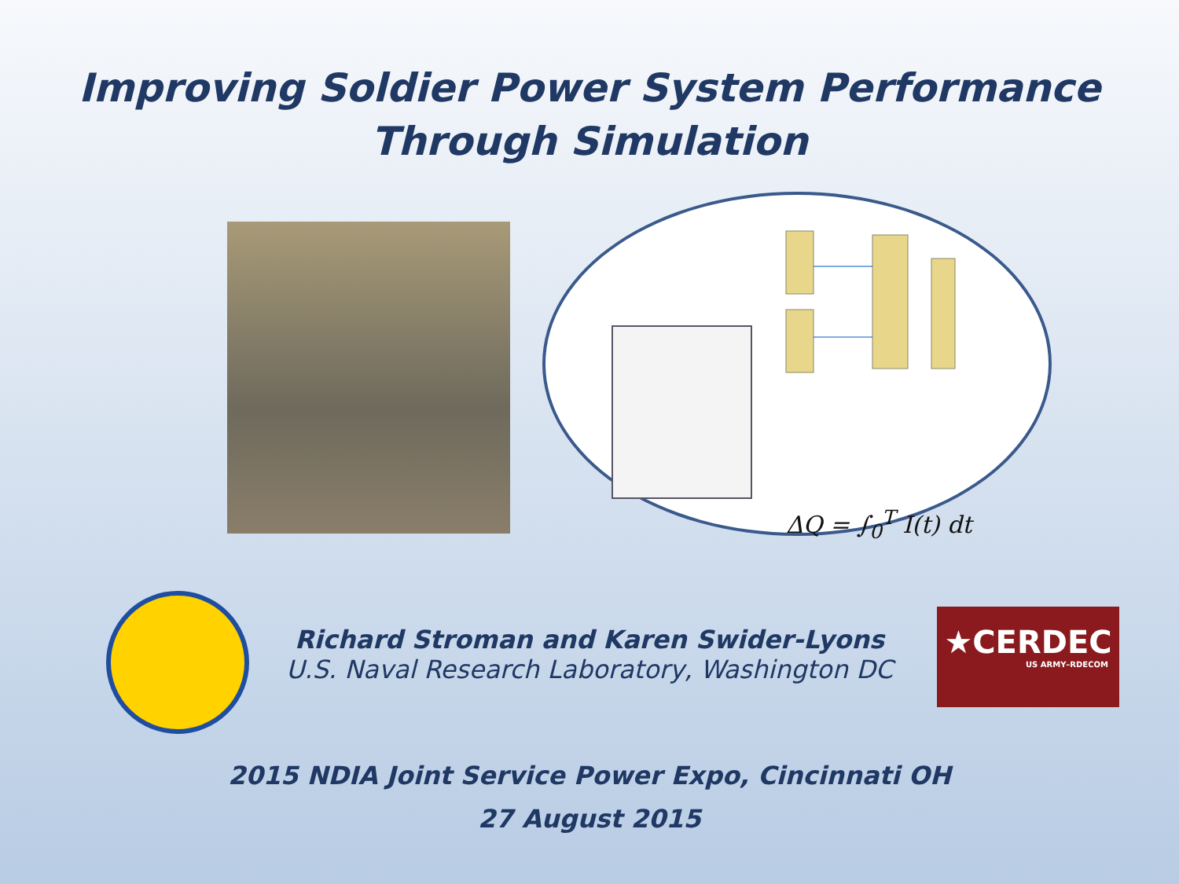Improving Soldier Power System Performance
Through Simulation
ΔQ = ∫<sub>0</sub><sup>T</sup> I(t) dt
Richard Stroman and Karen Swider-Lyons
U.S. Naval Research Laboratory, Washington DC
★CERDEC
US ARMY–RDECOM
2015 NDIA Joint Service Power Expo, Cincinnati OH
27 August 2015